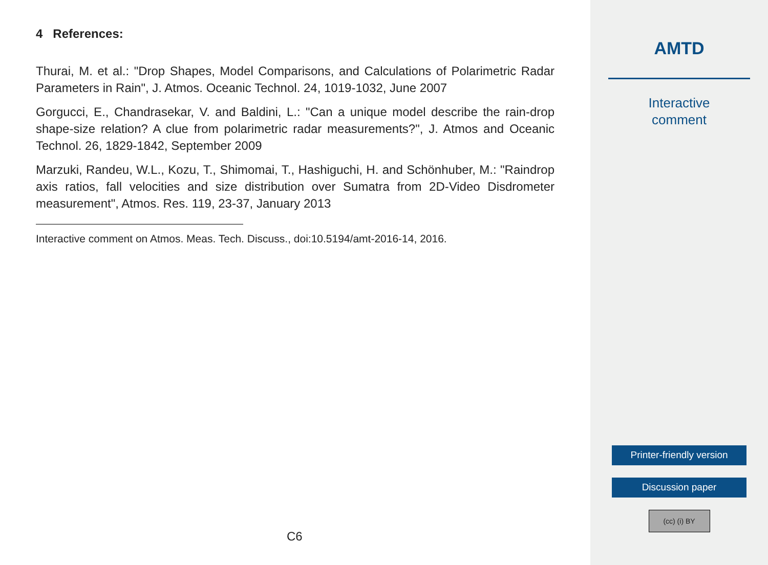4 References:
Thurai, M. et al.: "Drop Shapes, Model Comparisons, and Calculations of Polarimetric Radar Parameters in Rain", J. Atmos. Oceanic Technol. 24, 1019-1032, June 2007
Gorgucci, E., Chandrasekar, V. and Baldini, L.: "Can a unique model describe the rain-drop shape-size relation? A clue from polarimetric radar measurements?", J. Atmos and Oceanic Technol. 26, 1829-1842, September 2009
Marzuki, Randeu, W.L., Kozu, T., Shimomai, T., Hashiguchi, H. and Schönhuber, M.: "Raindrop axis ratios, fall velocities and size distribution over Sumatra from 2D-Video Disdrometer measurement", Atmos. Res. 119, 23-37, January 2013
Interactive comment on Atmos. Meas. Tech. Discuss., doi:10.5194/amt-2016-14, 2016.
C6
AMTD
Interactive
comment
Printer-friendly version
Discussion paper
(cc) (i) BY